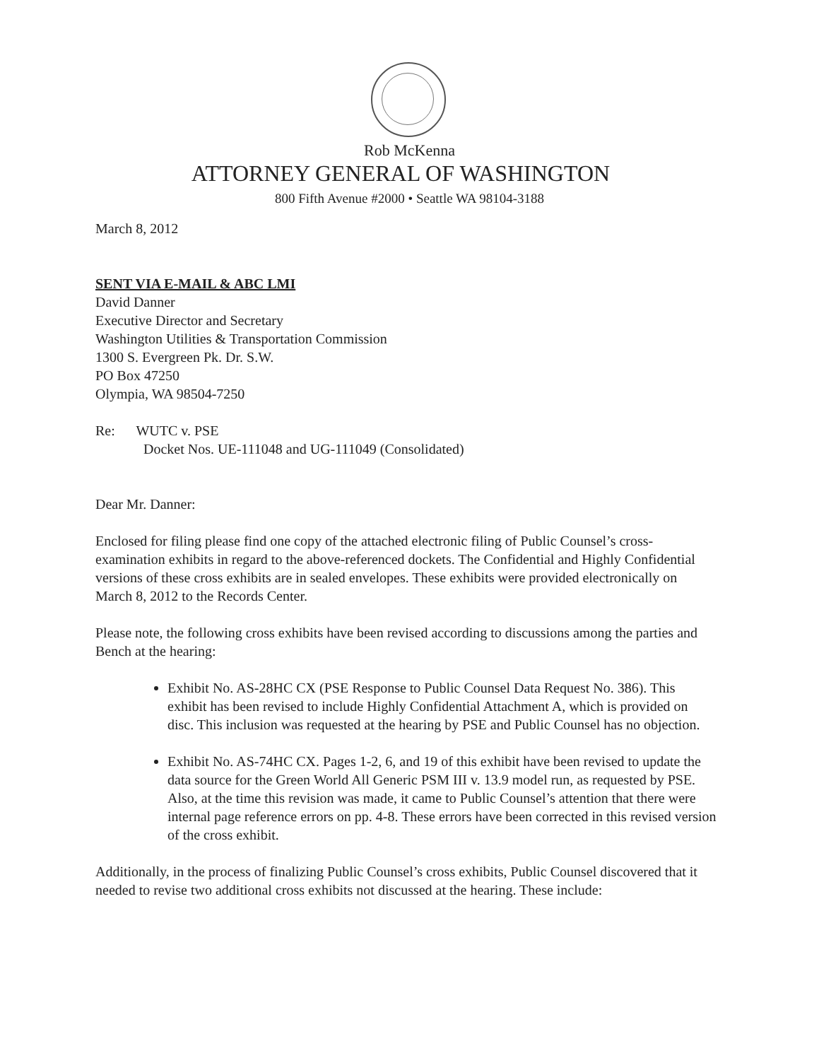Rob McKenna
ATTORNEY GENERAL OF WASHINGTON
800 Fifth Avenue #2000 • Seattle WA 98104-3188
March 8, 2012
SENT VIA E-MAIL & ABC LMI
David Danner
Executive Director and Secretary
Washington Utilities & Transportation Commission
1300 S. Evergreen Pk. Dr. S.W.
PO Box 47250
Olympia, WA 98504-7250
Re: WUTC v. PSE
Docket Nos. UE-111048 and UG-111049 (Consolidated)
Dear Mr. Danner:
Enclosed for filing please find one copy of the attached electronic filing of Public Counsel’s cross-examination exhibits in regard to the above-referenced dockets. The Confidential and Highly Confidential versions of these cross exhibits are in sealed envelopes. These exhibits were provided electronically on March 8, 2012 to the Records Center.
Please note, the following cross exhibits have been revised according to discussions among the parties and Bench at the hearing:
Exhibit No. AS-28HC CX (PSE Response to Public Counsel Data Request No. 386). This exhibit has been revised to include Highly Confidential Attachment A, which is provided on disc. This inclusion was requested at the hearing by PSE and Public Counsel has no objection.
Exhibit No. AS-74HC CX. Pages 1-2, 6, and 19 of this exhibit have been revised to update the data source for the Green World All Generic PSM III v. 13.9 model run, as requested by PSE. Also, at the time this revision was made, it came to Public Counsel’s attention that there were internal page reference errors on pp. 4-8. These errors have been corrected in this revised version of the cross exhibit.
Additionally, in the process of finalizing Public Counsel’s cross exhibits, Public Counsel discovered that it needed to revise two additional cross exhibits not discussed at the hearing. These include: